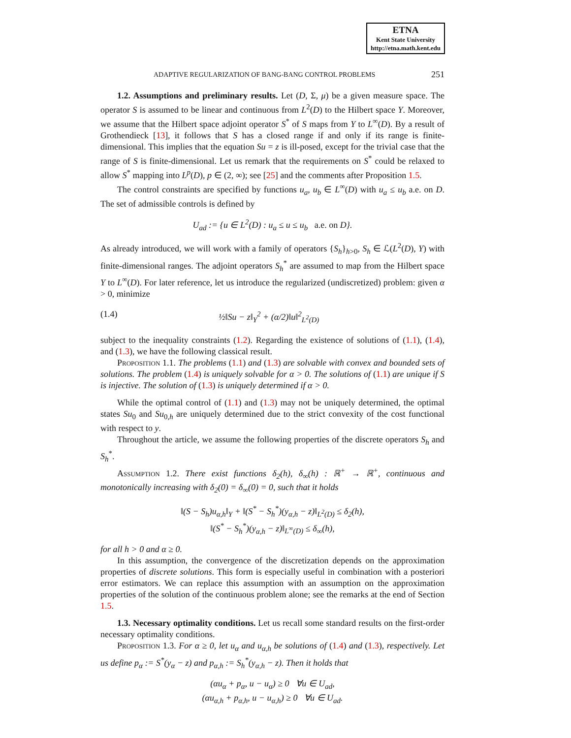ETNA
Kent State University
http://etna.math.kent.edu
ADAPTIVE REGULARIZATION OF BANG-BANG CONTROL PROBLEMS 251
1.2. Assumptions and preliminary results. Let (D, Σ, μ) be a given measure space. The operator S is assumed to be linear and continuous from L<sup>2</sup>(D) to the Hilbert space Y. Moreover, we assume that the Hilbert space adjoint operator S<sup>*</sup> of S maps from Y to L<sup>∞</sup>(D). By a result of Grothendieck [13], it follows that S has a closed range if and only if its range is finite-dimensional. This implies that the equation Su = z is ill-posed, except for the trivial case that the range of S is finite-dimensional. Let us remark that the requirements on S<sup>*</sup> could be relaxed to allow S<sup>*</sup> mapping into L<sup>p</sup>(D), p ∈ (2, ∞); see [25] and the comments after Proposition 1.5.
The control constraints are specified by functions u<sub>a</sub>, u<sub>b</sub> ∈ L<sup>∞</sup>(D) with u<sub>a</sub> ≤ u<sub>b</sub> a.e. on D. The set of admissible controls is defined by
U<sub>ad</sub> := {u ∈ L<sup>2</sup>(D) : u<sub>a</sub> ≤ u ≤ u<sub>b</sub> a.e. on D}.
As already introduced, we will work with a family of operators {S<sub>h</sub>}<sub>h>0</sub>, S<sub>h</sub> ∈ ℒ(L<sup>2</sup>(D), Y) with finite-dimensional ranges. The adjoint operators S<sub>h</sub><sup>*</sup> are assumed to map from the Hilbert space Y to L<sup>∞</sup>(D). For later reference, let us introduce the regularized (undiscretized) problem: given α > 0, minimize
(1.4) ½‖Su − z‖<sub>Y</sub><sup>2</sup> + (α/2)‖u‖<sup>2</sup><sub>L<sup>2</sup>(D)</sub>
subject to the inequality constraints (1.2). Regarding the existence of solutions of (1.1), (1.4), and (1.3), we have the following classical result.
Proposition 1.1. The problems (1.1) and (1.3) are solvable with convex and bounded sets of solutions. The problem (1.4) is uniquely solvable for α > 0. The solutions of (1.1) are unique if S is injective. The solution of (1.3) is uniquely determined if α > 0.
While the optimal control of (1.1) and (1.3) may not be uniquely determined, the optimal states Su<sub>0</sub> and Su<sub>0,h</sub> are uniquely determined due to the strict convexity of the cost functional with respect to y.
Throughout the article, we assume the following properties of the discrete operators S<sub>h</sub> and S<sub>h</sub><sup>*</sup>.
Assumption 1.2. There exist functions δ<sub>2</sub>(h), δ<sub>∞</sub>(h) : ℝ<sup>+</sup> → ℝ<sup>+</sup>, continuous and monotonically increasing with δ<sub>2</sub>(0) = δ<sub>∞</sub>(0) = 0, such that it holds
‖(S − S<sub>h</sub>)u<sub>α,h</sub>‖<sub>Y</sub> + ‖(S<sup>*</sup> − S<sub>h</sub><sup>*</sup>)(y<sub>α,h</sub> − z)‖<sub>L<sup>2</sup>(D)</sub> ≤ δ<sub>2</sub>(h),
‖(S<sup>*</sup> − S<sub>h</sub><sup>*</sup>)(y<sub>α,h</sub> − z)‖<sub>L<sup>∞</sup>(D)</sub> ≤ δ<sub>∞</sub>(h),
for all h > 0 and α ≥ 0.
In this assumption, the convergence of the discretization depends on the approximation properties of discrete solutions. This form is especially useful in combination with a posteriori error estimators. We can replace this assumption with an assumption on the approximation properties of the solution of the continuous problem alone; see the remarks at the end of Section 1.5.
1.3. Necessary optimality conditions. Let us recall some standard results on the first-order necessary optimality conditions.
Proposition 1.3. For α ≥ 0, let u<sub>α</sub> and u<sub>α,h</sub> be solutions of (1.4) and (1.3), respectively. Let us define p<sub>α</sub> := S<sup>*</sup>(y<sub>α</sub> − z) and p<sub>α,h</sub> := S<sub>h</sub><sup>*</sup>(y<sub>α,h</sub> − z). Then it holds that
(αu<sub>α</sub> + p<sub>α</sub>, u − u<sub>α</sub>) ≥ 0 ∀u ∈ U<sub>ad</sub>,
(αu<sub>α,h</sub> + p<sub>α,h</sub>, u − u<sub>α,h</sub>) ≥ 0 ∀u ∈ U<sub>ad</sub>.